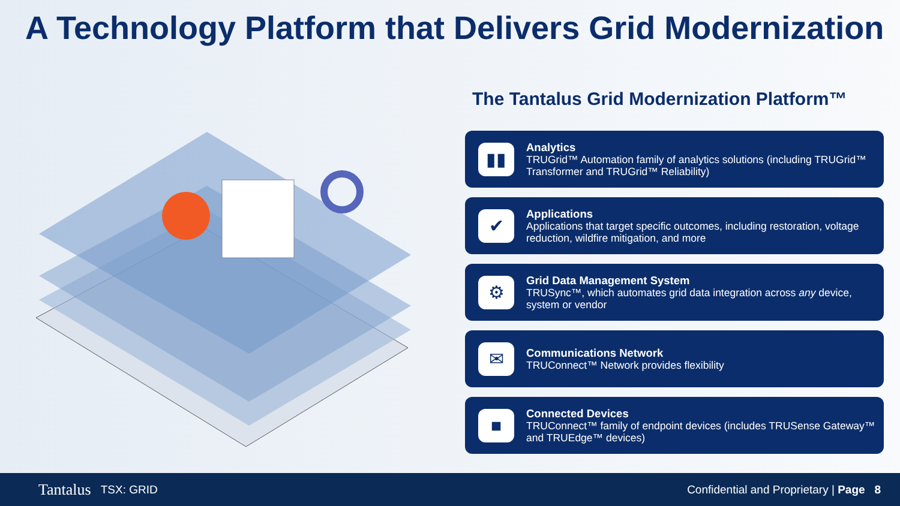A Technology Platform that Delivers Grid Modernization
The Tantalus Grid Modernization Platform™
▮▮
Analytics
TRUGrid™ Automation family of analytics solutions (including TRUGrid™ Transformer and TRUGrid™ Reliability)
✔
Applications
Applications that target specific outcomes, including restoration, voltage reduction, wildfire mitigation, and more
⚙
Grid Data Management System
TRUSync™, which automates grid data integration across any device, system or vendor
✉
Communications Network
TRUConnect™ Network provides flexibility
■
Connected Devices
TRUConnect™ family of endpoint devices (includes TRUSense Gateway™ and TRUEdge™ devices)
Tantalus TSX: GRID Confidential and Proprietary | Page 8